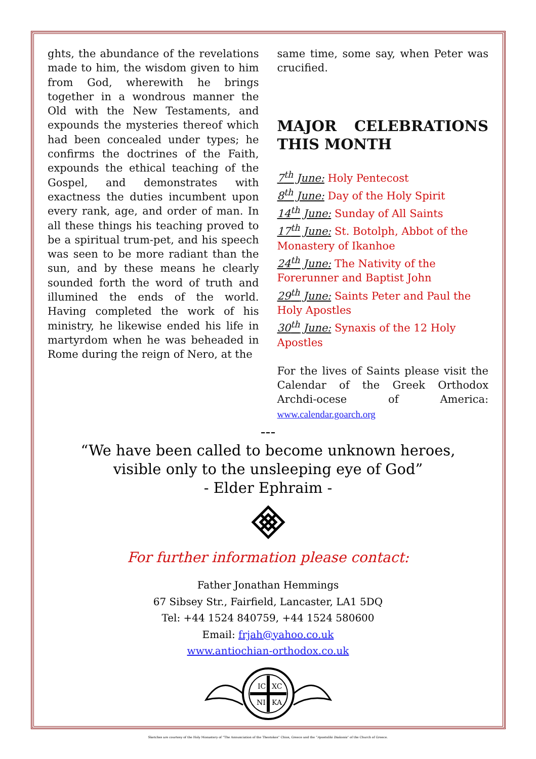ghts, the abundance of the revelations made to him, the wisdom given to him from God, wherewith he brings together in a wondrous manner the Old with the New Testaments, and expounds the mysteries thereof which had been concealed under types; he confirms the doctrines of the Faith, expounds the ethical teaching of the Gospel, and demonstrates with exactness the duties incumbent upon every rank, age, and order of man. In all these things his teaching proved to be a spiritual trum-pet, and his speech was seen to be more radiant than the sun, and by these means he clearly sounded forth the word of truth and illumined the ends of the world. Having completed the work of his ministry, he likewise ended his life in martyrdom when he was beheaded in Rome during the reign of Nero, at the
same time, some say, when Peter was crucified.
MAJOR CELEBRATIONS THIS MONTH
7<sup>th</sup> June: Holy Pentecost
8<sup>th</sup> June: Day of the Holy Spirit
14<sup>th</sup> June: Sunday of All Saints
17<sup>th</sup> June: St. Botolph, Abbot of the Monastery of Ikanhoe
24<sup>th</sup> June: The Nativity of the Forerunner and Baptist John
29<sup>th</sup> June: Saints Peter and Paul the Holy Apostles
30<sup>th</sup> June: Synaxis of the 12 Holy Apostles
For the lives of Saints please visit the Calendar of the Greek Orthodox Archdi-ocese of America: www.calendar.goarch.org
---
“We have been called to become unknown heroes,
visible only to the unsleeping eye of God”
- Elder Ephraim -
For further information please contact:
Father Jonathan Hemmings
67 Sibsey Str., Fairfield, Lancaster, LA1 5DQ
Tel: +44 1524 840759, +44 1524 580600
Email: frjah@yahoo.co.uk
www.antiochian-orthodox.co.uk
IC
XC
NI
KA
Sketches are courtesy of the Holy Monastery of “The Annunciation of the Theotokos” Chios, Greece and the “Apostoliki Diakonia” of the Church of Greece.